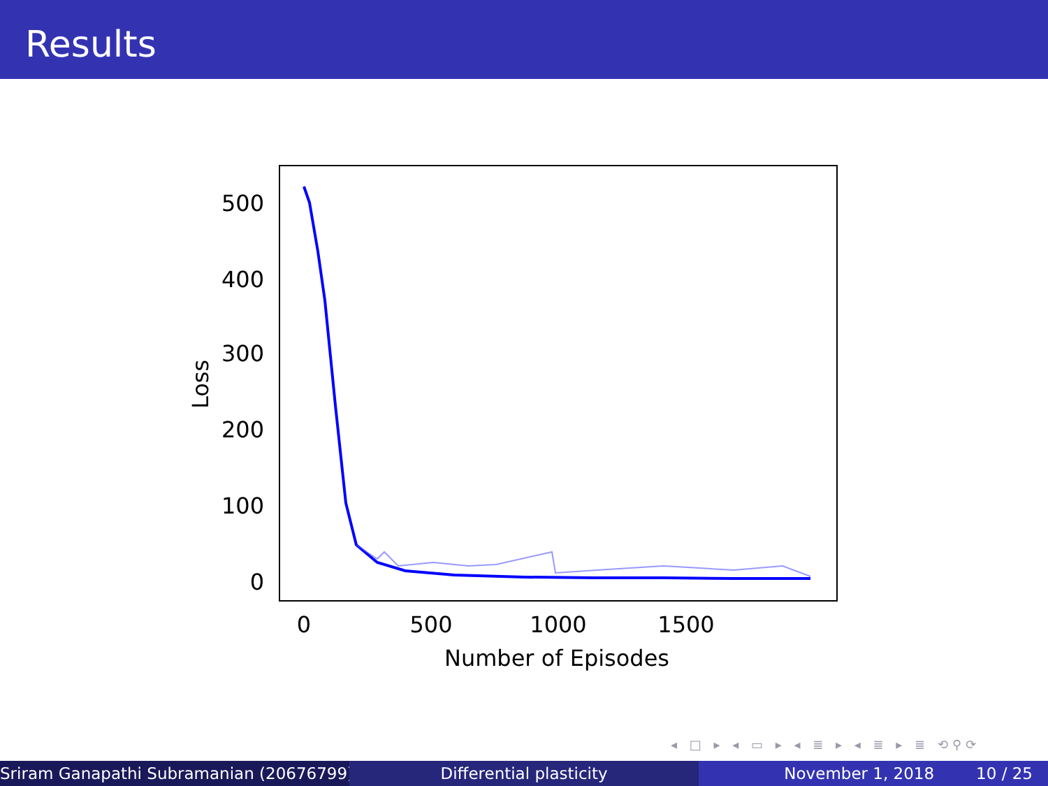Results
500
400
300
200
100
0
0
500
1000
1500
Number of Episodes
Loss
◂ □ ▸ ◂ ▭ ▸ ◂ ≣ ▸ ◂ ≣ ▸ ≣ ⟲⚲⟳
Sriram Ganapathi Subramanian (20676799) ( Differential plasticity November 1, 2018 10 / 25